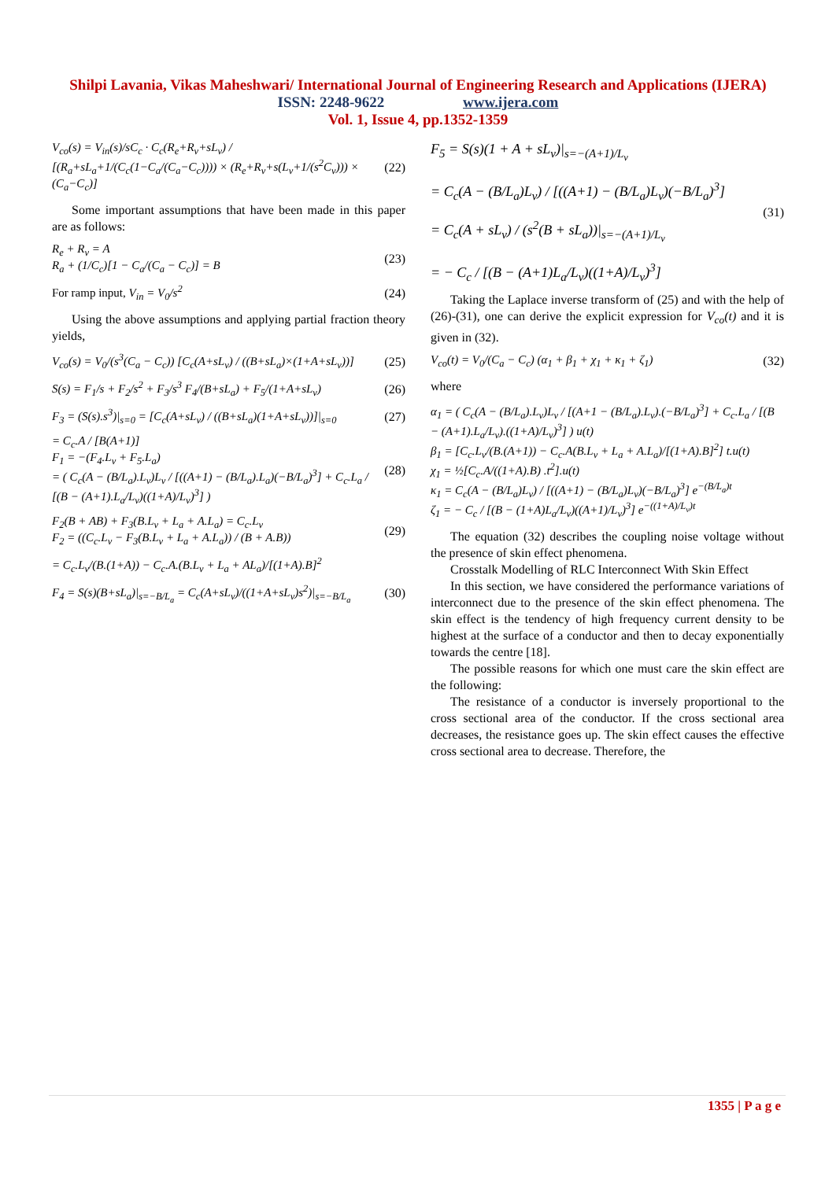Shilpi Lavania, Vikas Maheshwari/ International Journal of Engineering Research and Applications (IJERA)
ISSN: 2248-9622 www.ijera.com
Vol. 1, Issue 4, pp.1352-1359
V<sub>co</sub>(s) = V<sub>in</sub>(s)/sC<sub>c</sub> · C<sub>c</sub>(R<sub>e</sub>+R<sub>v</sub>+sL<sub>v</sub>) / [(R<sub>a</sub>+sL<sub>a</sub>+1/(C<sub>c</sub>(1−C<sub>a</sub>/(C<sub>a</sub>−C<sub>c</sub>)))) × (R<sub>e</sub>+R<sub>v</sub>+s(L<sub>v</sub>+1/(s<sup>2</sup>C<sub>v</sub>))) × (C<sub>a</sub>−C<sub>c</sub>)] (22)
Some important assumptions that have been made in this paper are as follows:
R<sub>e</sub> + R<sub>v</sub> = A
R<sub>a</sub> + (1/C<sub>c</sub>)[1 − C<sub>a</sub>/(C<sub>a</sub> − C<sub>c</sub>)] = B (23)
For ramp input, V<sub>in</sub> = V<sub>0</sub>/s<sup>2</sup> (24)
Using the above assumptions and applying partial fraction theory yields,
V<sub>co</sub>(s) = V<sub>0</sub>/(s<sup>3</sup>(C<sub>a</sub> − C<sub>c</sub>)) [C<sub>c</sub>(A+sL<sub>v</sub>) / ((B+sL<sub>a</sub>)×(1+A+sL<sub>v</sub>))] (25)
S(s) = F<sub>1</sub>/s + F<sub>2</sub>/s<sup>2</sup> + F<sub>3</sub>/s<sup>3</sup> F<sub>4</sub>/(B+sL<sub>a</sub>) + F<sub>5</sub>/(1+A+sL<sub>v</sub>) (26)
F<sub>3</sub> = (S(s).s<sup>3</sup>)|<sub>s=0</sub> = [C<sub>c</sub>(A+sL<sub>v</sub>) / ((B+sL<sub>a</sub>)(1+A+sL<sub>v</sub>))]|<sub>s=0</sub> (27)
= C<sub>c</sub>.A / [B(A+1)]
F<sub>1</sub> = −(F<sub>4</sub>.L<sub>v</sub> + F<sub>5</sub>.L<sub>a</sub>)
= ( C<sub>c</sub>(A − (B/L<sub>a</sub>).L<sub>v</sub>)L<sub>v</sub> / [((A+1) − (B/L<sub>a</sub>).L<sub>a</sub>)(−B/L<sub>a</sub>)<sup>3</sup>] + C<sub>c</sub>.L<sub>a</sub> / [(B − (A+1).L<sub>a</sub>/L<sub>v</sub>)((1+A)/L<sub>v</sub>)<sup>3</sup>] ) (28)
F<sub>2</sub>(B + AB) + F<sub>3</sub>(B.L<sub>v</sub> + L<sub>a</sub> + A.L<sub>a</sub>) = C<sub>c</sub>.L<sub>v</sub>
F<sub>2</sub> = ((C<sub>c</sub>.L<sub>v</sub> − F<sub>3</sub>(B.L<sub>v</sub> + L<sub>a</sub> + A.L<sub>a</sub>)) / (B + A.B)) (29)
= C<sub>c</sub>.L<sub>v</sub>/(B.(1+A)) − C<sub>c</sub>.A.(B.L<sub>v</sub> + L<sub>a</sub> + AL<sub>a</sub>)/[(1+A).B]<sup>2</sup>
F<sub>4</sub> = S(s)(B+sL<sub>a</sub>)|<sub>s=−B/L<sub>a</sub></sub> = C<sub>c</sub>(A+sL<sub>v</sub>)/((1+A+sL<sub>v</sub>)s<sup>2</sup>)|<sub>s=−B/L<sub>a</sub></sub> (30)
F<sub>5</sub> = S(s)(1 + A + sL<sub>v</sub>)|<sub>s=−(A+1)/L<sub>v</sub></sub>
= C<sub>c</sub>(A − (B/L<sub>a</sub>)L<sub>v</sub>) / [((A+1) − (B/L<sub>a</sub>)L<sub>v</sub>)(−B/L<sub>a</sub>)<sup>3</sup>]
= C<sub>c</sub>(A + sL<sub>v</sub>) / (s<sup>2</sup>(B + sL<sub>a</sub>))|<sub>s=−(A+1)/L<sub>v</sub></sub>
= − C<sub>c</sub> / [(B − (A+1)L<sub>a</sub>/L<sub>v</sub>)((1+A)/L<sub>v</sub>)<sup>3</sup>] (31)
Taking the Laplace inverse transform of (25) and with the help of (26)-(31), one can derive the explicit expression for V<sub>co</sub>(t) and it is given in (32).
V<sub>co</sub>(t) = V<sub>0</sub>/(C<sub>a</sub> − C<sub>c</sub>) (α<sub>1</sub> + β<sub>1</sub> + χ<sub>1</sub> + κ<sub>1</sub> + ζ<sub>1</sub>) (32)
where
α<sub>1</sub> = ( C<sub>c</sub>(A − (B/L<sub>a</sub>).L<sub>v</sub>)L<sub>v</sub> / [(A+1 − (B/L<sub>a</sub>).L<sub>v</sub>).(−B/L<sub>a</sub>)<sup>3</sup>] + C<sub>c</sub>.L<sub>a</sub> / [(B − (A+1).L<sub>a</sub>/L<sub>v</sub>).((1+A)/L<sub>v</sub>)<sup>3</sup>] ) u(t)
β<sub>1</sub> = [C<sub>c</sub>.L<sub>v</sub>/(B.(A+1)) − C<sub>c</sub>.A(B.L<sub>v</sub> + L<sub>a</sub> + A.L<sub>a</sub>)/[(1+A).B]<sup>2</sup>] t.u(t)
χ<sub>1</sub> = ½[C<sub>c</sub>.A/((1+A).B) .t<sup>2</sup>].u(t)
κ<sub>1</sub> = C<sub>c</sub>(A − (B/L<sub>a</sub>)L<sub>v</sub>) / [((A+1) − (B/L<sub>a</sub>)L<sub>v</sub>)(−B/L<sub>a</sub>)<sup>3</sup>] e<sup>−(B/L<sub>a</sub>)t</sup>
ζ<sub>1</sub> = − C<sub>c</sub> / [(B − (1+A)L<sub>a</sub>/L<sub>v</sub>)((A+1)/L<sub>v</sub>)<sup>3</sup>] e<sup>−((1+A)/L<sub>v</sub>)t</sup>
The equation (32) describes the coupling noise voltage without the presence of skin effect phenomena.
Crosstalk Modelling of RLC Interconnect With Skin Effect
In this section, we have considered the performance variations of interconnect due to the presence of the skin effect phenomena. The skin effect is the tendency of high frequency current density to be highest at the surface of a conductor and then to decay exponentially towards the centre [18].
The possible reasons for which one must care the skin effect are the following:
The resistance of a conductor is inversely proportional to the cross sectional area of the conductor. If the cross sectional area decreases, the resistance goes up. The skin effect causes the effective cross sectional area to decrease. Therefore, the
1355 | P a g e